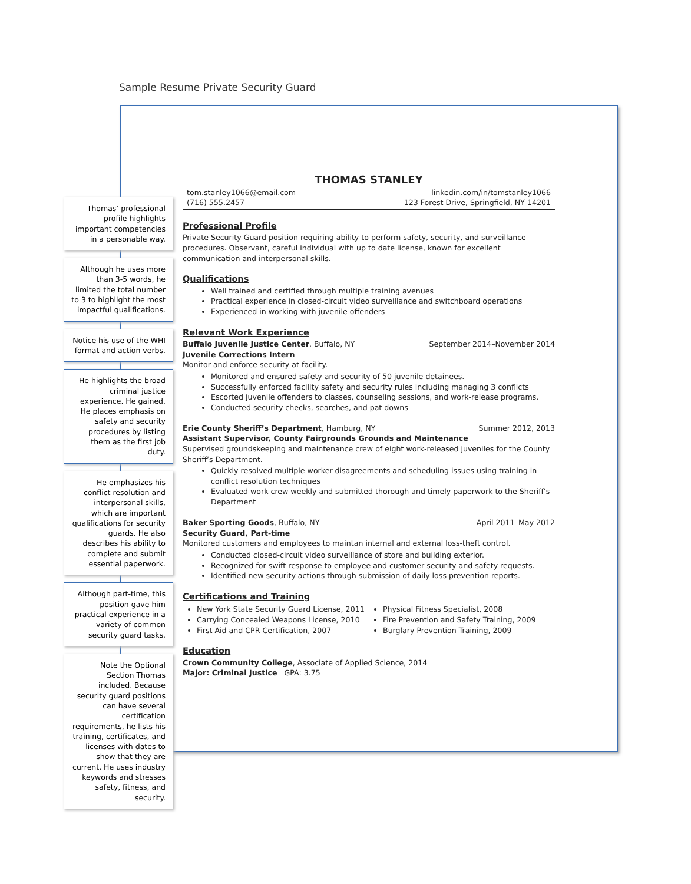Sample Resume Private Security Guard
Thomas’ professional profile highlights important competencies in a personable way.
Although he uses more than 3-5 words, he limited the total number to 3 to highlight the most impactful qualifications.
Notice his use of the WHI format and action verbs.
He highlights the broad criminal justice experience. He gained. He places emphasis on safety and security procedures by listing them as the first job duty.
He emphasizes his conflict resolution and interpersonal skills, which are important qualifications for security guards. He also describes his ability to complete and submit essential paperwork.
Although part-time, this position gave him practical experience in a variety of common security guard tasks.
Note the Optional Section Thomas included. Because security guard positions can have several certification requirements, he lists his training, certificates, and licenses with dates to show that they are current. He uses industry keywords and stresses safety, fitness, and security.
THOMAS STANLEY
tom.stanley1066@email.com linkedin.com/in/tomstanley1066
(716) 555.2457 123 Forest Drive, Springfield, NY 14201
Professional Profile
Private Security Guard position requiring ability to perform safety, security, and surveillance procedures. Observant, careful individual with up to date license, known for excellent communication and interpersonal skills.
Qualifications
Well trained and certified through multiple training avenues
Practical experience in closed-circuit video surveillance and switchboard operations
Experienced in working with juvenile offenders
Relevant Work Experience
Buffalo Juvenile Justice Center, Buffalo, NY September 2014–November 2014
Juvenile Corrections Intern
Monitor and enforce security at facility.
Monitored and ensured safety and security of 50 juvenile detainees.
Successfully enforced facility safety and security rules including managing 3 conflicts
Escorted juvenile offenders to classes, counseling sessions, and work-release programs.
Conducted security checks, searches, and pat downs
Erie County Sheriff’s Department, Hamburg, NY Summer 2012, 2013
Assistant Supervisor, County Fairgrounds Grounds and Maintenance
Supervised groundskeeping and maintenance crew of eight work-released juveniles for the County Sheriff’s Department.
Quickly resolved multiple worker disagreements and scheduling issues using training in conflict resolution techniques
Evaluated work crew weekly and submitted thorough and timely paperwork to the Sheriff’s Department
Baker Sporting Goods, Buffalo, NY April 2011–May 2012
Security Guard, Part-time
Monitored customers and employees to maintan internal and external loss-theft control.
Conducted closed-circuit video surveillance of store and building exterior.
Recognized for swift response to employee and customer security and safety requests.
Identified new security actions through submission of daily loss prevention reports.
Certifications and Training
New York State Security Guard License, 2011
Carrying Concealed Weapons License, 2010
First Aid and CPR Certification, 2007
Physical Fitness Specialist, 2008
Fire Prevention and Safety Training, 2009
Burglary Prevention Training, 2009
Education
Crown Community College, Associate of Applied Science, 2014
Major: Criminal Justice GPA: 3.75